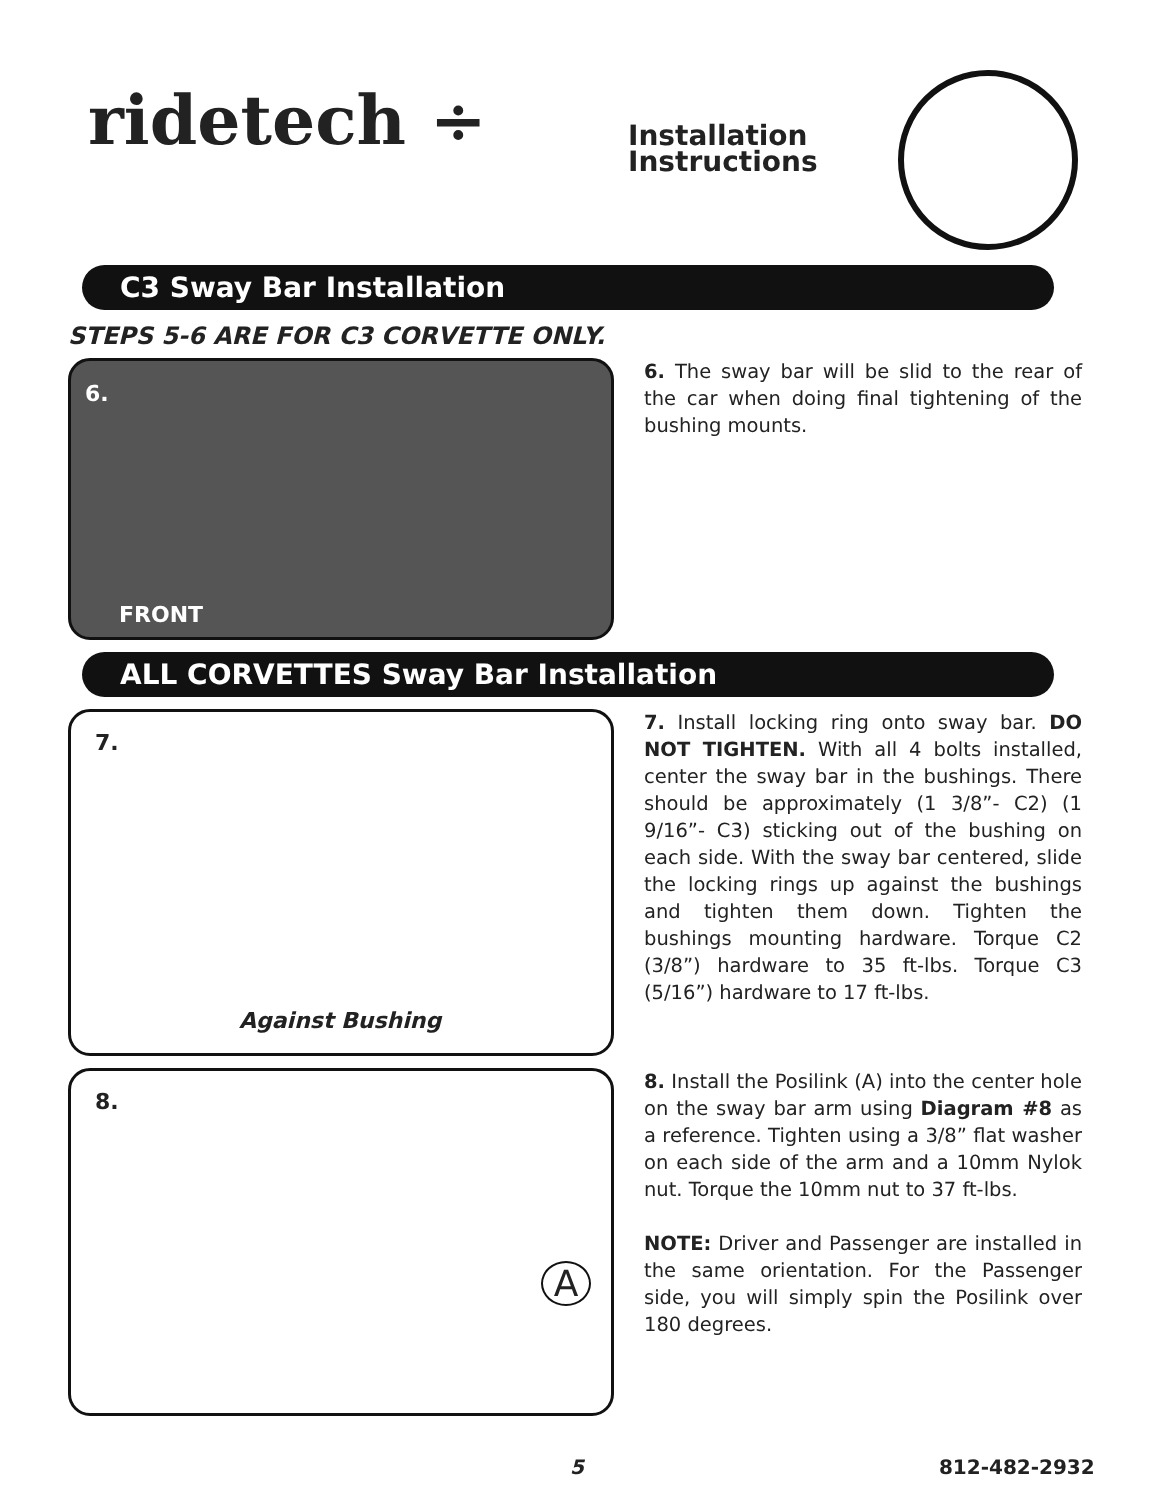ridetech ÷
Installation
Instructions
C3 Sway Bar Installation
STEPS 5-6 ARE FOR C3 CORVETTE ONLY.
6.
FRONT
6. The sway bar will be slid to the rear of the car when doing final tightening of the bushing mounts.
ALL CORVETTES Sway Bar Installation
7.
Against Bushing
7. Install locking ring onto sway bar. DO NOT TIGHTEN. With all 4 bolts installed, center the sway bar in the bushings. There should be approximately (1 3/8”- C2) (1 9/16”- C3) sticking out of the bushing on each side. With the sway bar centered, slide the locking rings up against the bushings and tighten them down. Tighten the bushings mounting hardware. Torque C2 (3/8”) hardware to 35 ft-lbs. Torque C3 (5/16”) hardware to 17 ft-lbs.
8.
A
8. Install the Posilink (A) into the center hole on the sway bar arm using Diagram #8 as a reference. Tighten using a 3/8” flat washer on each side of the arm and a 10mm Nylok nut. Torque the 10mm nut to 37 ft-lbs.
NOTE: Driver and Passenger are installed in the same orientation. For the Passenger side, you will simply spin the Posilink over 180 degrees.
5 812-482-2932